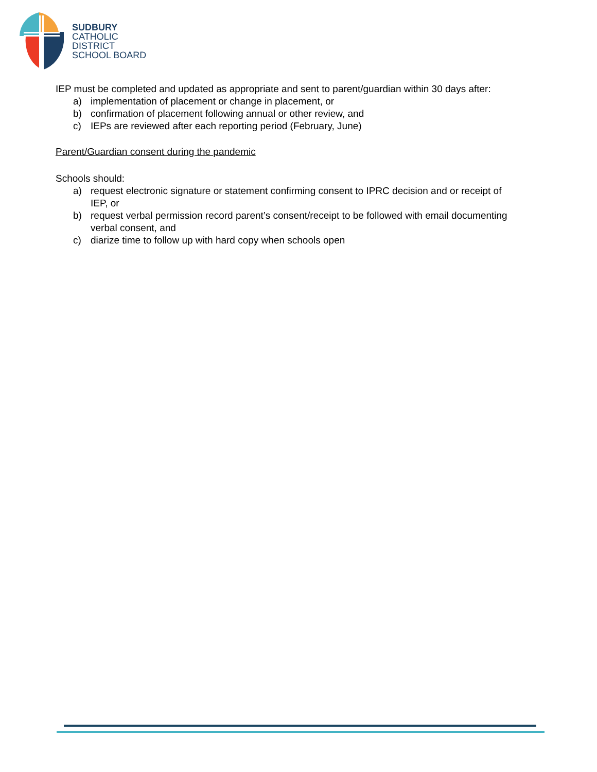SUDBURY
CATHOLIC
DISTRICT
SCHOOL BOARD
IEP must be completed and updated as appropriate and sent to parent/guardian within 30 days after:
a) implementation of placement or change in placement, or
b) confirmation of placement following annual or other review, and
c) IEPs are reviewed after each reporting period (February, June)
Parent/Guardian consent during the pandemic
Schools should:
a) request electronic signature or statement confirming consent to IPRC decision and or receipt of IEP, or
b) request verbal permission record parent’s consent/receipt to be followed with email documenting verbal consent, and
c) diarize time to follow up with hard copy when schools open